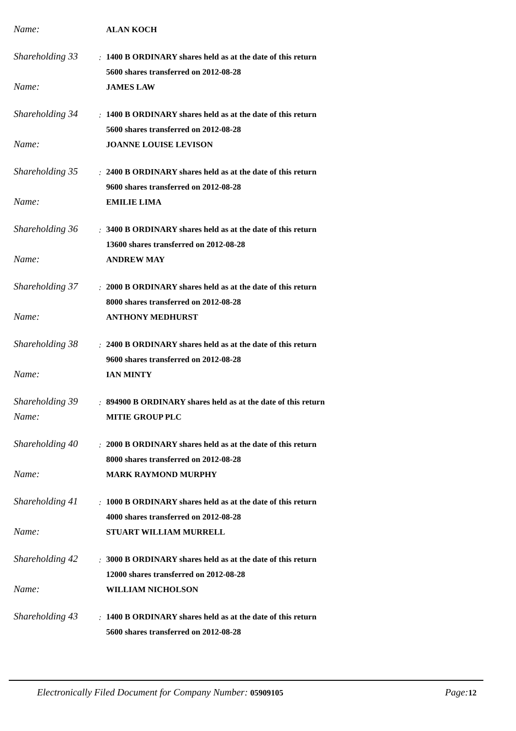Name:
ALAN KOCH
Shareholding 33
:
1400 B ORDINARY shares held as at the date of this return
5600 shares transferred on 2012-08-28
Name:
JAMES LAW
Shareholding 34
:
1400 B ORDINARY shares held as at the date of this return
5600 shares transferred on 2012-08-28
Name:
JOANNE LOUISE LEVISON
Shareholding 35
:
2400 B ORDINARY shares held as at the date of this return
9600 shares transferred on 2012-08-28
Name:
EMILIE LIMA
Shareholding 36
:
3400 B ORDINARY shares held as at the date of this return
13600 shares transferred on 2012-08-28
Name:
ANDREW MAY
Shareholding 37
:
2000 B ORDINARY shares held as at the date of this return
8000 shares transferred on 2012-08-28
Name:
ANTHONY MEDHURST
Shareholding 38
:
2400 B ORDINARY shares held as at the date of this return
9600 shares transferred on 2012-08-28
Name:
IAN MINTY
Shareholding 39
:
894900 B ORDINARY shares held as at the date of this return
Name:
MITIE GROUP PLC
Shareholding 40
:
2000 B ORDINARY shares held as at the date of this return
8000 shares transferred on 2012-08-28
Name:
MARK RAYMOND MURPHY
Shareholding 41
:
1000 B ORDINARY shares held as at the date of this return
4000 shares transferred on 2012-08-28
Name:
STUART WILLIAM MURRELL
Shareholding 42
:
3000 B ORDINARY shares held as at the date of this return
12000 shares transferred on 2012-08-28
Name:
WILLIAM NICHOLSON
Shareholding 43
:
1400 B ORDINARY shares held as at the date of this return
5600 shares transferred on 2012-08-28
Electronically Filed Document for Company Number: 05909105
Page: 12